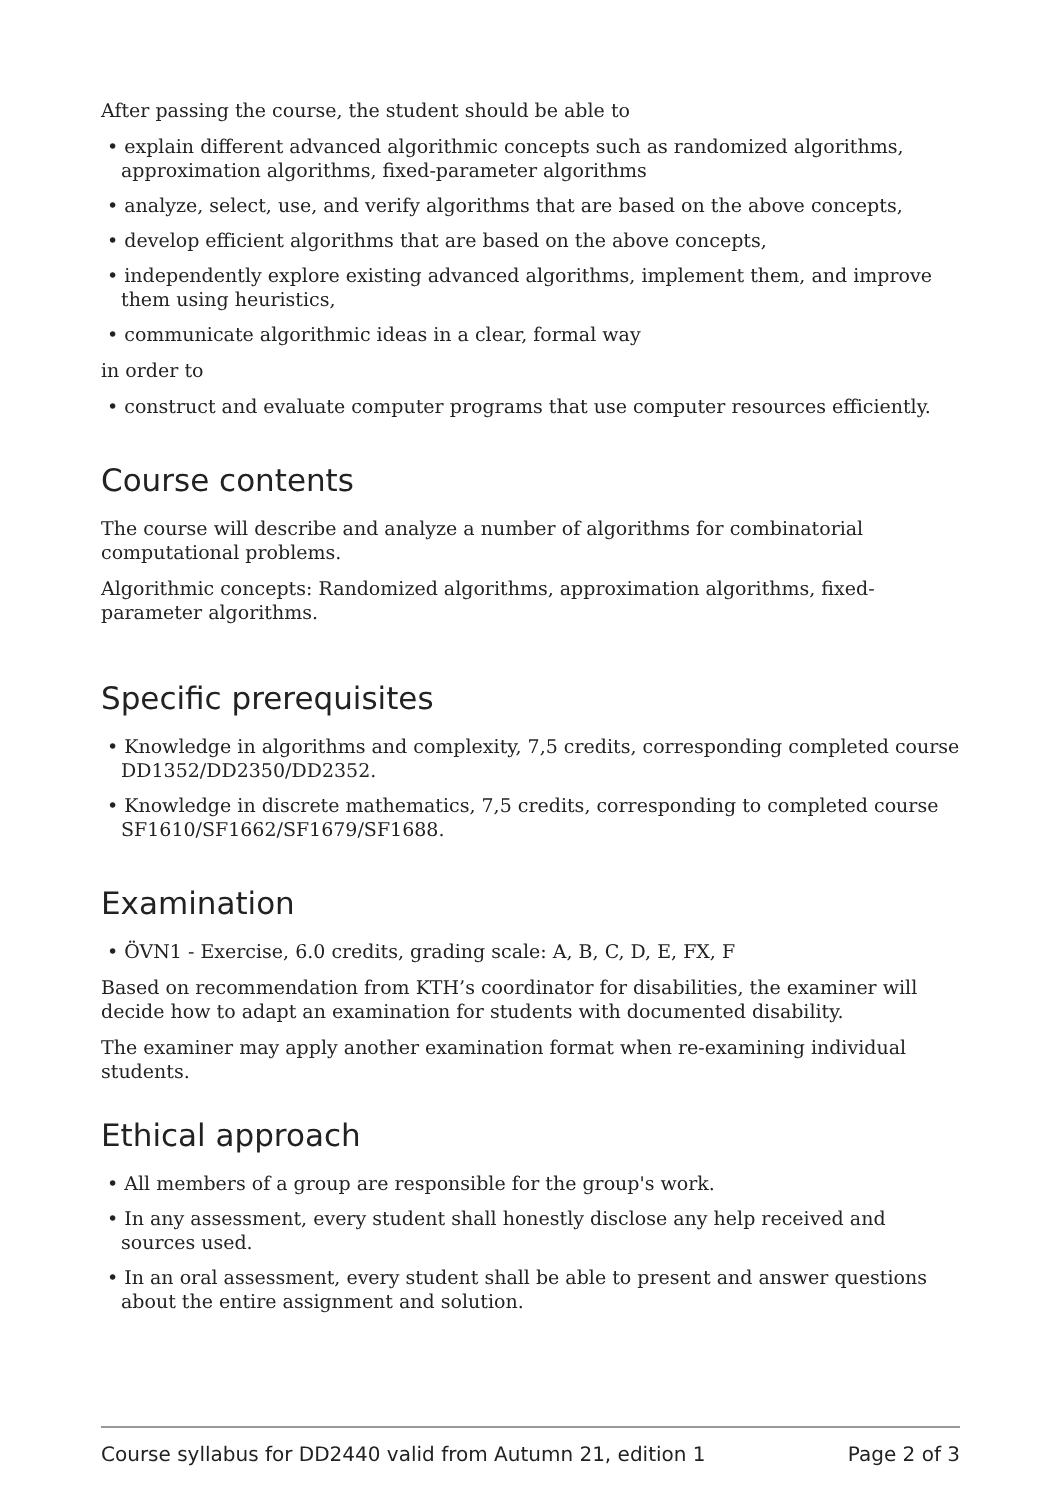After passing the course, the student should be able to
• explain different advanced algorithmic concepts such as randomized algorithms, approximation algorithms, fixed-parameter algorithms
• analyze, select, use, and verify algorithms that are based on the above concepts,
• develop efficient algorithms that are based on the above concepts,
• independently explore existing advanced algorithms, implement them, and improve them using heuristics,
• communicate algorithmic ideas in a clear, formal way
in order to
• construct and evaluate computer programs that use computer resources efficiently.
Course contents
The course will describe and analyze a number of algorithms for combinatorial computational problems.
Algorithmic concepts: Randomized algorithms, approximation algorithms, fixed-parameter algorithms.
Specific prerequisites
• Knowledge in algorithms and complexity, 7,5 credits, corresponding completed course DD1352/DD2350/DD2352.
• Knowledge in discrete mathematics, 7,5 credits, corresponding to completed course SF1610/SF1662/SF1679/SF1688.
Examination
• ÖVN1 - Exercise, 6.0 credits, grading scale: A, B, C, D, E, FX, F
Based on recommendation from KTH’s coordinator for disabilities, the examiner will decide how to adapt an examination for students with documented disability.
The examiner may apply another examination format when re-examining individual students.
Ethical approach
• All members of a group are responsible for the group's work.
• In any assessment, every student shall honestly disclose any help received and sources used.
• In an oral assessment, every student shall be able to present and answer questions about the entire assignment and solution.
Course syllabus for DD2440 valid from Autumn 21, edition 1 Page 2 of 3